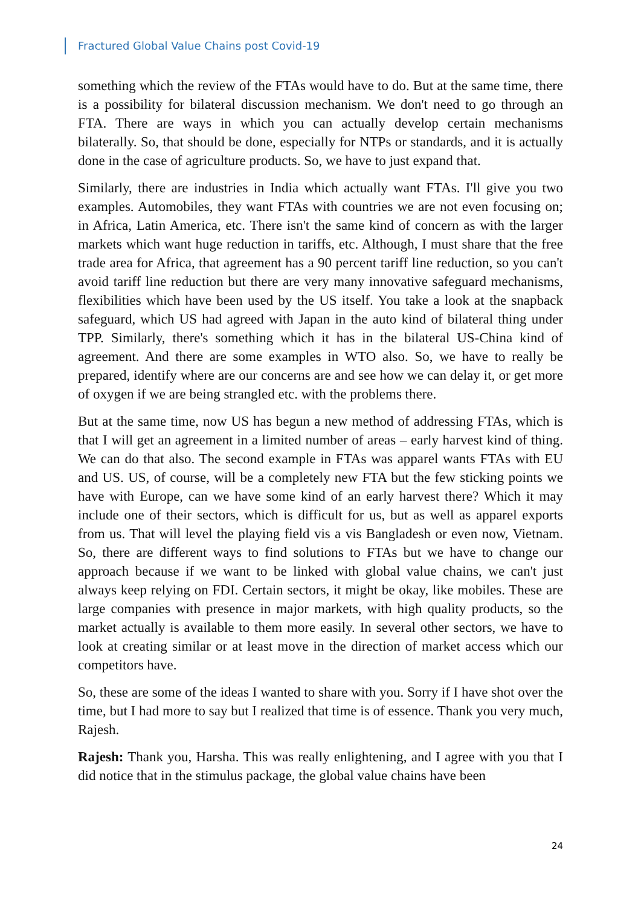Fractured Global Value Chains post Covid-19
something which the review of the FTAs would have to do. But at the same time, there is a possibility for bilateral discussion mechanism. We don't need to go through an FTA. There are ways in which you can actually develop certain mechanisms bilaterally. So, that should be done, especially for NTPs or standards, and it is actually done in the case of agriculture products. So, we have to just expand that.
Similarly, there are industries in India which actually want FTAs. I'll give you two examples. Automobiles, they want FTAs with countries we are not even focusing on; in Africa, Latin America, etc. There isn't the same kind of concern as with the larger markets which want huge reduction in tariffs, etc. Although, I must share that the free trade area for Africa, that agreement has a 90 percent tariff line reduction, so you can't avoid tariff line reduction but there are very many innovative safeguard mechanisms, flexibilities which have been used by the US itself. You take a look at the snapback safeguard, which US had agreed with Japan in the auto kind of bilateral thing under TPP. Similarly, there's something which it has in the bilateral US-China kind of agreement. And there are some examples in WTO also. So, we have to really be prepared, identify where are our concerns are and see how we can delay it, or get more of oxygen if we are being strangled etc. with the problems there.
But at the same time, now US has begun a new method of addressing FTAs, which is that I will get an agreement in a limited number of areas – early harvest kind of thing. We can do that also. The second example in FTAs was apparel wants FTAs with EU and US. US, of course, will be a completely new FTA but the few sticking points we have with Europe, can we have some kind of an early harvest there? Which it may include one of their sectors, which is difficult for us, but as well as apparel exports from us. That will level the playing field vis a vis Bangladesh or even now, Vietnam. So, there are different ways to find solutions to FTAs but we have to change our approach because if we want to be linked with global value chains, we can't just always keep relying on FDI. Certain sectors, it might be okay, like mobiles. These are large companies with presence in major markets, with high quality products, so the market actually is available to them more easily. In several other sectors, we have to look at creating similar or at least move in the direction of market access which our competitors have.
So, these are some of the ideas I wanted to share with you. Sorry if I have shot over the time, but I had more to say but I realized that time is of essence. Thank you very much, Rajesh.
Rajesh: Thank you, Harsha. This was really enlightening, and I agree with you that I did notice that in the stimulus package, the global value chains have been
24